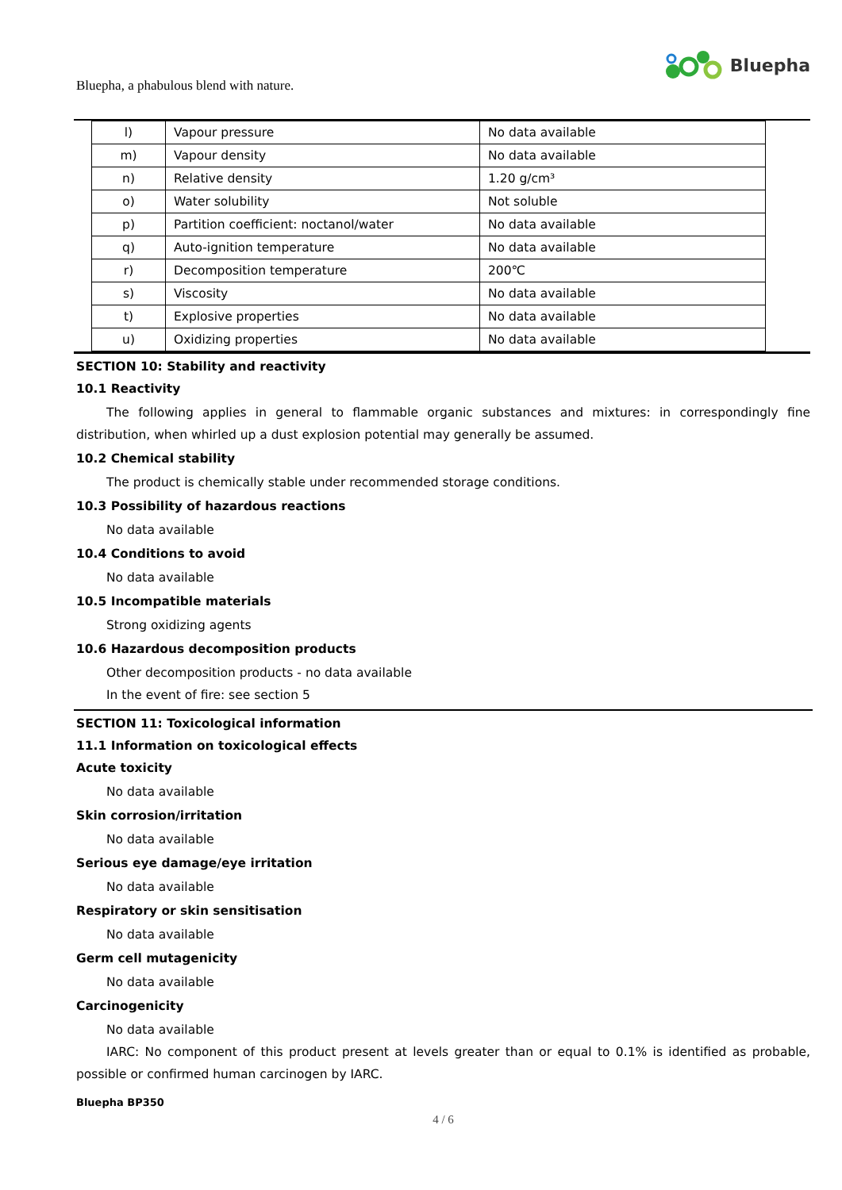Bluepha, a phabulous blend with nature.
Bluepha
| l) | Vapour pressure | No data available |
| m) | Vapour density | No data available |
| n) | Relative density | 1.20 g/cm³ |
| o) | Water solubility | Not soluble |
| p) | Partition coefficient: noctanol/water | No data available |
| q) | Auto-ignition temperature | No data available |
| r) | Decomposition temperature | 200℃ |
| s) | Viscosity | No data available |
| t) | Explosive properties | No data available |
| u) | Oxidizing properties | No data available |
SECTION 10: Stability and reactivity
10.1 Reactivity
The following applies in general to flammable organic substances and mixtures: in correspondingly fine distribution, when whirled up a dust explosion potential may generally be assumed.
10.2 Chemical stability
The product is chemically stable under recommended storage conditions.
10.3 Possibility of hazardous reactions
No data available
10.4 Conditions to avoid
No data available
10.5 Incompatible materials
Strong oxidizing agents
10.6 Hazardous decomposition products
Other decomposition products - no data available
In the event of fire: see section 5
SECTION 11: Toxicological information
11.1 Information on toxicological effects
Acute toxicity
No data available
Skin corrosion/irritation
No data available
Serious eye damage/eye irritation
No data available
Respiratory or skin sensitisation
No data available
Germ cell mutagenicity
No data available
Carcinogenicity
No data available
IARC: No component of this product present at levels greater than or equal to 0.1% is identified as probable, possible or confirmed human carcinogen by IARC.
Bluepha BP350
4 / 6